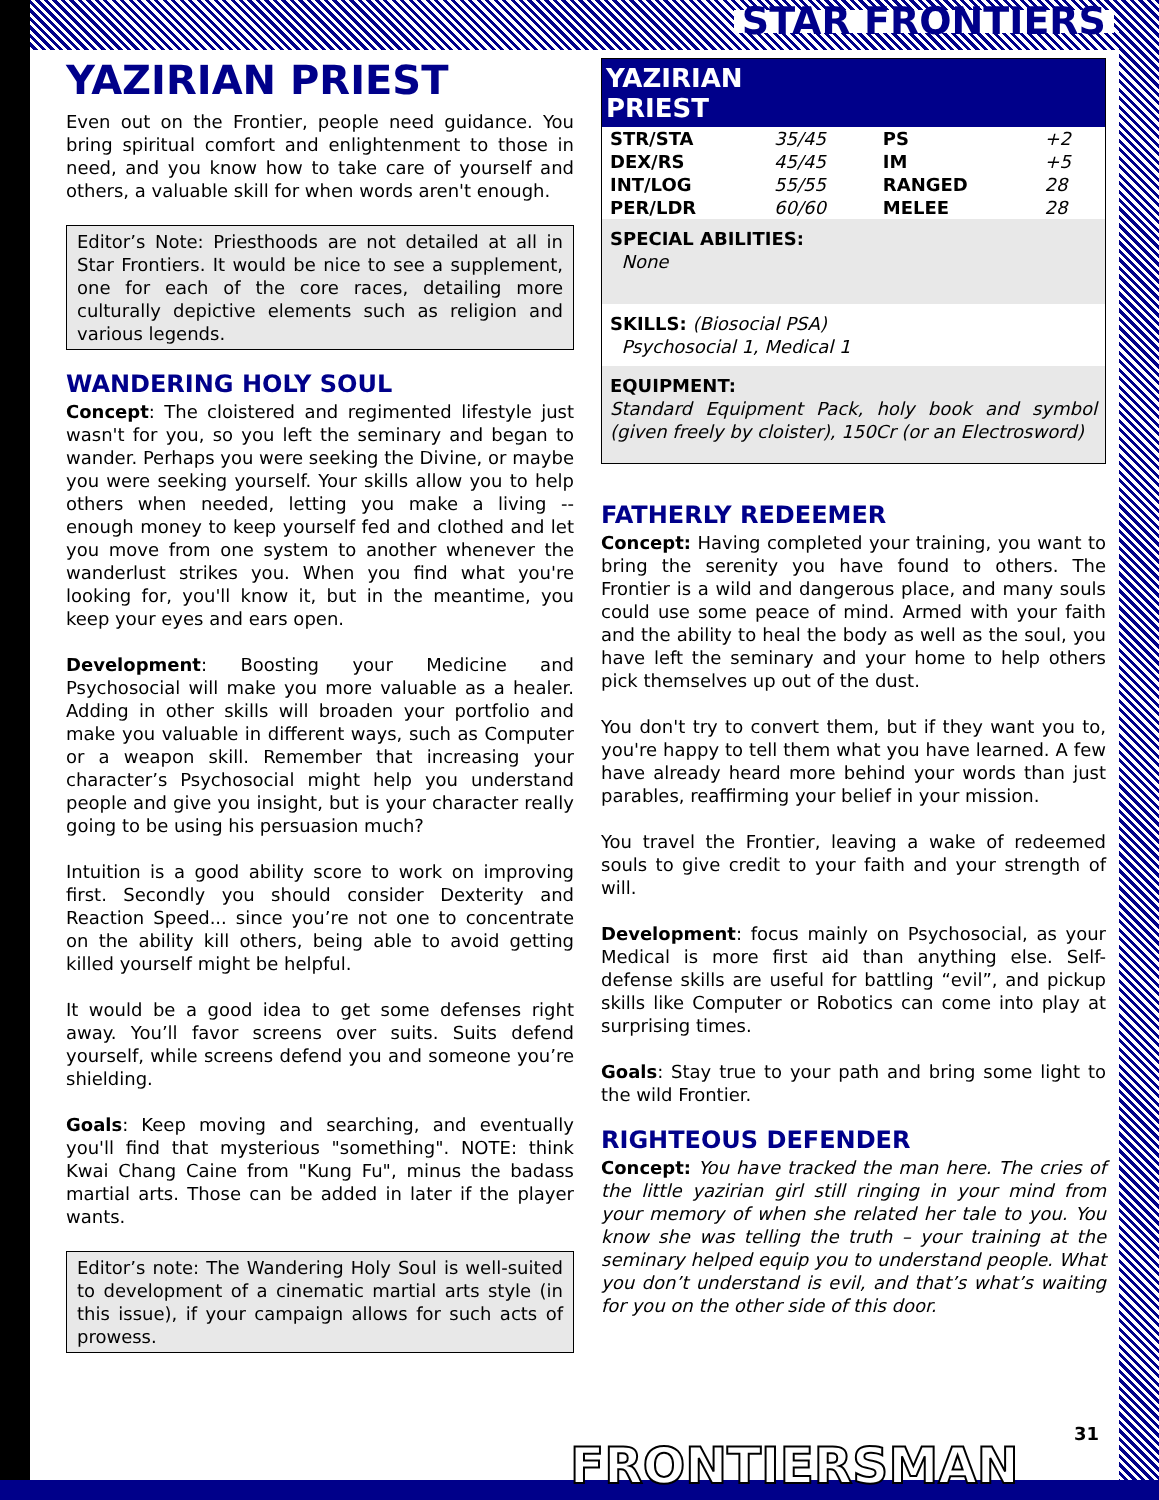STAR FRONTIERS
YAZIRIAN PRIEST
Even out on the Frontier, people need guidance. You bring spiritual comfort and enlightenment to those in need, and you know how to take care of yourself and others, a valuable skill for when words aren't enough.
Editor’s Note: Priesthoods are not detailed at all in Star Frontiers. It would be nice to see a supplement, one for each of the core races, detailing more culturally depictive elements such as religion and various legends.
WANDERING HOLY SOUL
Concept: The cloistered and regimented lifestyle just wasn't for you, so you left the seminary and began to wander. Perhaps you were seeking the Divine, or maybe you were seeking yourself. Your skills allow you to help others when needed, letting you make a living -- enough money to keep yourself fed and clothed and let you move from one system to another whenever the wanderlust strikes you. When you find what you're looking for, you'll know it, but in the meantime, you keep your eyes and ears open.
Development: Boosting your Medicine and Psychosocial will make you more valuable as a healer. Adding in other skills will broaden your portfolio and make you valuable in different ways, such as Computer or a weapon skill. Remember that increasing your character’s Psychosocial might help you understand people and give you insight, but is your character really going to be using his persuasion much?
Intuition is a good ability score to work on improving first. Secondly you should consider Dexterity and Reaction Speed... since you’re not one to concentrate on the ability kill others, being able to avoid getting killed yourself might be helpful.
It would be a good idea to get some defenses right away. You’ll favor screens over suits. Suits defend yourself, while screens defend you and someone you’re shielding.
Goals: Keep moving and searching, and eventually you'll find that mysterious "something". NOTE: think Kwai Chang Caine from "Kung Fu", minus the badass martial arts. Those can be added in later if the player wants.
Editor’s note: The Wandering Holy Soul is well-suited to development of a cinematic martial arts style (in this issue), if your campaign allows for such acts of prowess.
| YAZIRIAN PRIEST | | | |
| --- | --- | --- | --- |
| STR/STA | 35/45 | PS | +2 |
| DEX/RS | 45/45 | IM | +5 |
| INT/LOG | 55/55 | RANGED | 28 |
| PER/LDR | 60/60 | MELEE | 28 |
| SPECIAL ABILITIES: None | | | |
| SKILLS: (Biosocial PSA) Psychosocial 1, Medical 1 | | | |
| EQUIPMENT: Standard Equipment Pack, holy book and symbol (given freely by cloister), 150Cr (or an Electrosword) | | | |
FATHERLY REDEEMER
Concept: Having completed your training, you want to bring the serenity you have found to others. The Frontier is a wild and dangerous place, and many souls could use some peace of mind. Armed with your faith and the ability to heal the body as well as the soul, you have left the seminary and your home to help others pick themselves up out of the dust.
You don't try to convert them, but if they want you to, you're happy to tell them what you have learned. A few have already heard more behind your words than just parables, reaffirming your belief in your mission.
You travel the Frontier, leaving a wake of redeemed souls to give credit to your faith and your strength of will.
Development: focus mainly on Psychosocial, as your Medical is more first aid than anything else. Self-defense skills are useful for battling “evil”, and pickup skills like Computer or Robotics can come into play at surprising times.
Goals: Stay true to your path and bring some light to the wild Frontier.
RIGHTEOUS DEFENDER
Concept: You have tracked the man here. The cries of the little yazirian girl still ringing in your mind from your memory of when she related her tale to you. You know she was telling the truth – your training at the seminary helped equip you to understand people. What you don’t understand is evil, and that’s what’s waiting for you on the other side of this door.
FRONTIERSMAN 31